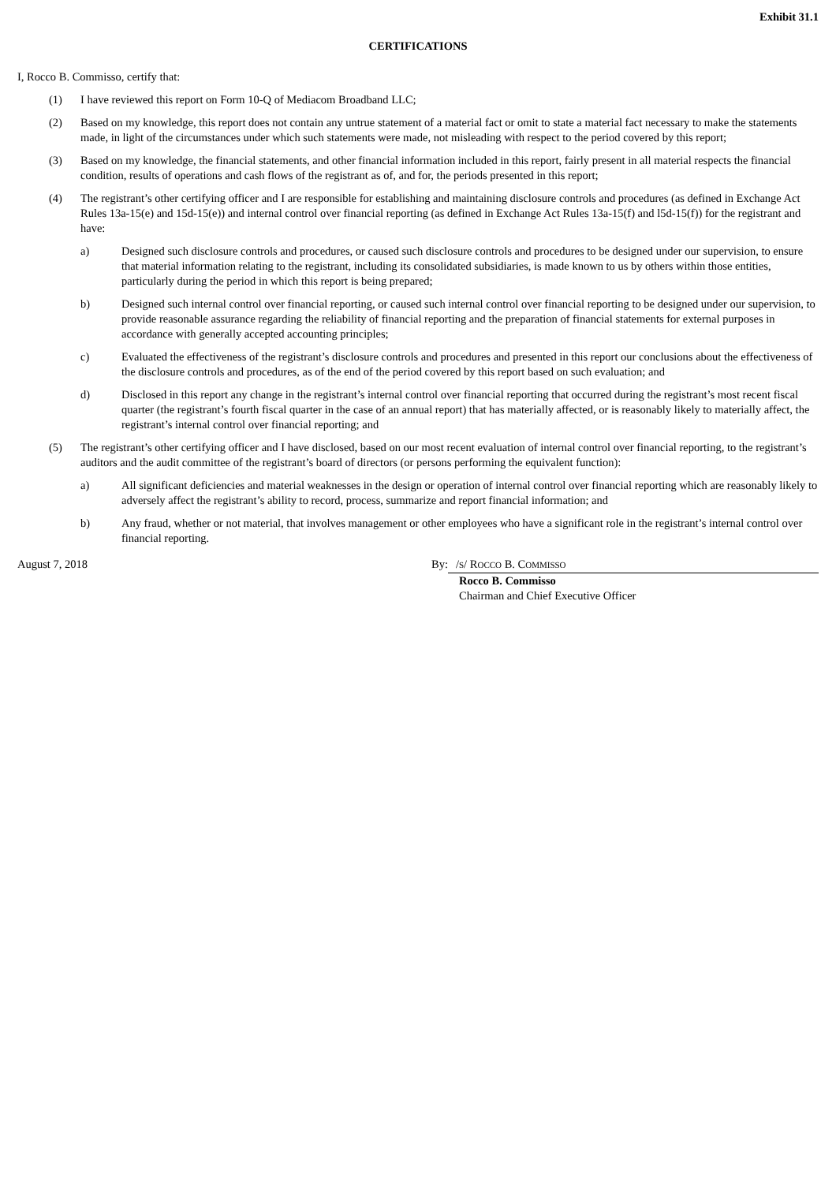Exhibit 31.1
CERTIFICATIONS
I, Rocco B. Commisso, certify that:
(1) I have reviewed this report on Form 10-Q of Mediacom Broadband LLC;
(2) Based on my knowledge, this report does not contain any untrue statement of a material fact or omit to state a material fact necessary to make the statements made, in light of the circumstances under which such statements were made, not misleading with respect to the period covered by this report;
(3) Based on my knowledge, the financial statements, and other financial information included in this report, fairly present in all material respects the financial condition, results of operations and cash flows of the registrant as of, and for, the periods presented in this report;
(4) The registrant’s other certifying officer and I are responsible for establishing and maintaining disclosure controls and procedures (as defined in Exchange Act Rules 13a-15(e) and 15d-15(e)) and internal control over financial reporting (as defined in Exchange Act Rules 13a-15(f) and l5d-15(f)) for the registrant and have:
a) Designed such disclosure controls and procedures, or caused such disclosure controls and procedures to be designed under our supervision, to ensure that material information relating to the registrant, including its consolidated subsidiaries, is made known to us by others within those entities, particularly during the period in which this report is being prepared;
b) Designed such internal control over financial reporting, or caused such internal control over financial reporting to be designed under our supervision, to provide reasonable assurance regarding the reliability of financial reporting and the preparation of financial statements for external purposes in accordance with generally accepted accounting principles;
c) Evaluated the effectiveness of the registrant’s disclosure controls and procedures and presented in this report our conclusions about the effectiveness of the disclosure controls and procedures, as of the end of the period covered by this report based on such evaluation; and
d) Disclosed in this report any change in the registrant’s internal control over financial reporting that occurred during the registrant’s most recent fiscal quarter (the registrant’s fourth fiscal quarter in the case of an annual report) that has materially affected, or is reasonably likely to materially affect, the registrant’s internal control over financial reporting; and
(5) The registrant’s other certifying officer and I have disclosed, based on our most recent evaluation of internal control over financial reporting, to the registrant’s auditors and the audit committee of the registrant’s board of directors (or persons performing the equivalent function):
a) All significant deficiencies and material weaknesses in the design or operation of internal control over financial reporting which are reasonably likely to adversely affect the registrant’s ability to record, process, summarize and report financial information; and
b) Any fraud, whether or not material, that involves management or other employees who have a significant role in the registrant’s internal control over financial reporting.
August 7, 2018 By: /S/ ROCCO B. COMMISSO
Rocco B. Commisso
Chairman and Chief Executive Officer